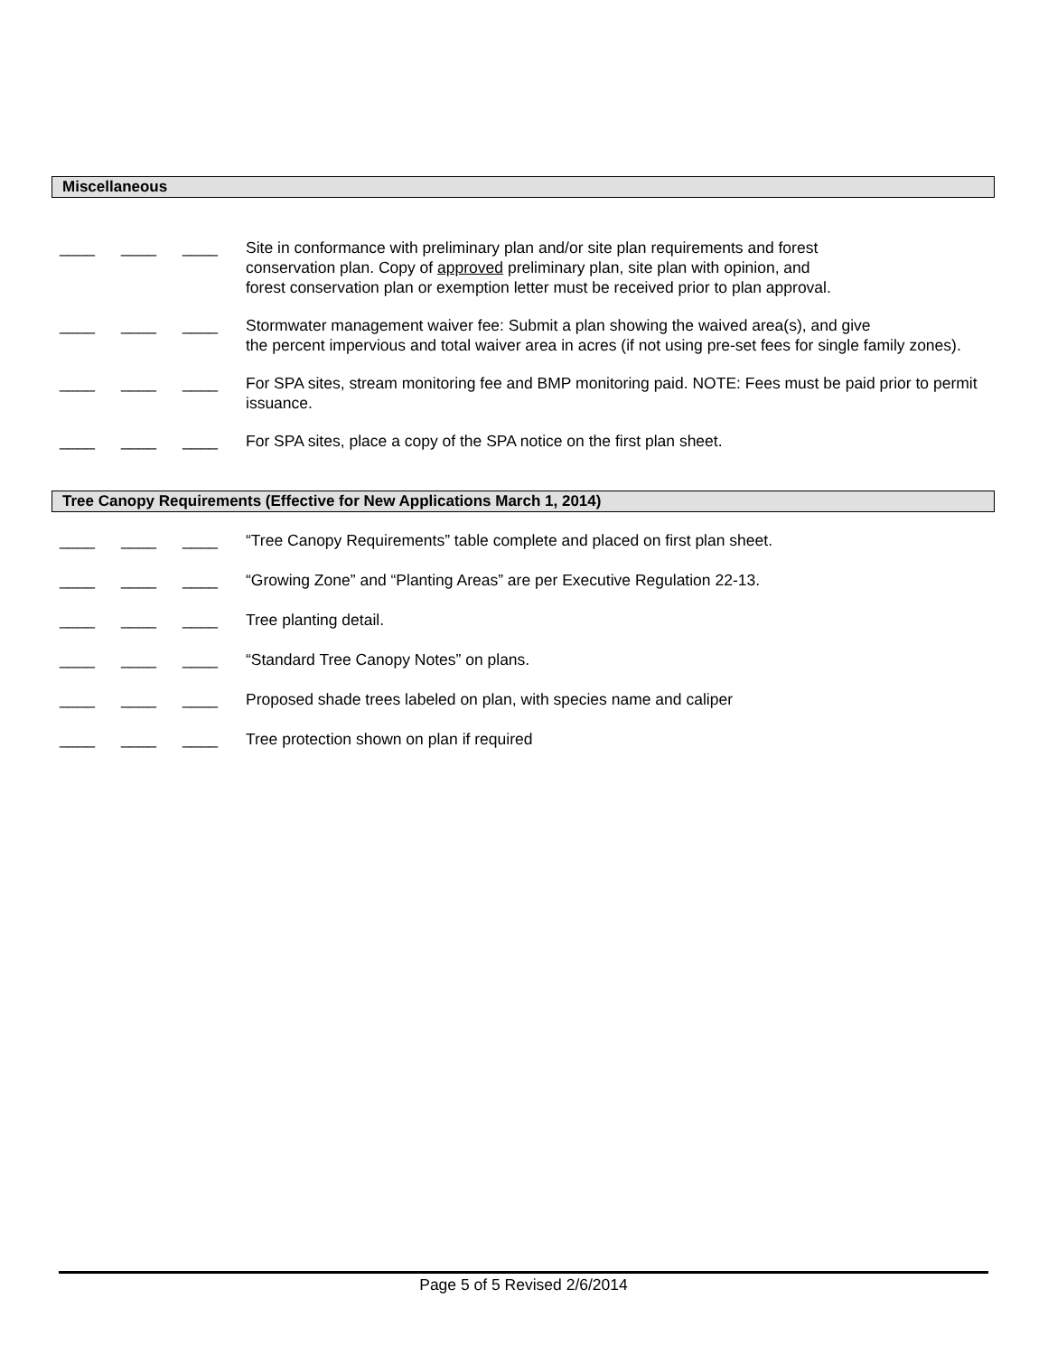Miscellaneous
____ ____ ____ Site in conformance with preliminary plan and/or site plan requirements and forest
conservation plan. Copy of approved preliminary plan, site plan with opinion, and
forest conservation plan or exemption letter must be received prior to plan approval.
____ ____ ____ Stormwater management waiver fee: Submit a plan showing the waived area(s), and give
the percent impervious and total waiver area in acres (if not using pre-set fees for single family zones).
____ ____ ____ For SPA sites, stream monitoring fee and BMP monitoring paid. NOTE: Fees must be paid prior to permit issuance.
____ ____ ____ For SPA sites, place a copy of the SPA notice on the first plan sheet.
Tree Canopy Requirements (Effective for New Applications March 1, 2014)
____ ____ ____ “Tree Canopy Requirements” table complete and placed on first plan sheet.
____ ____ ____ “Growing Zone” and “Planting Areas” are per Executive Regulation 22-13.
____ ____ ____ Tree planting detail.
____ ____ ____ “Standard Tree Canopy Notes” on plans.
____ ____ ____ Proposed shade trees labeled on plan, with species name and caliper
____ ____ ____ Tree protection shown on plan if required
Page 5 of 5 Revised 2/6/2014